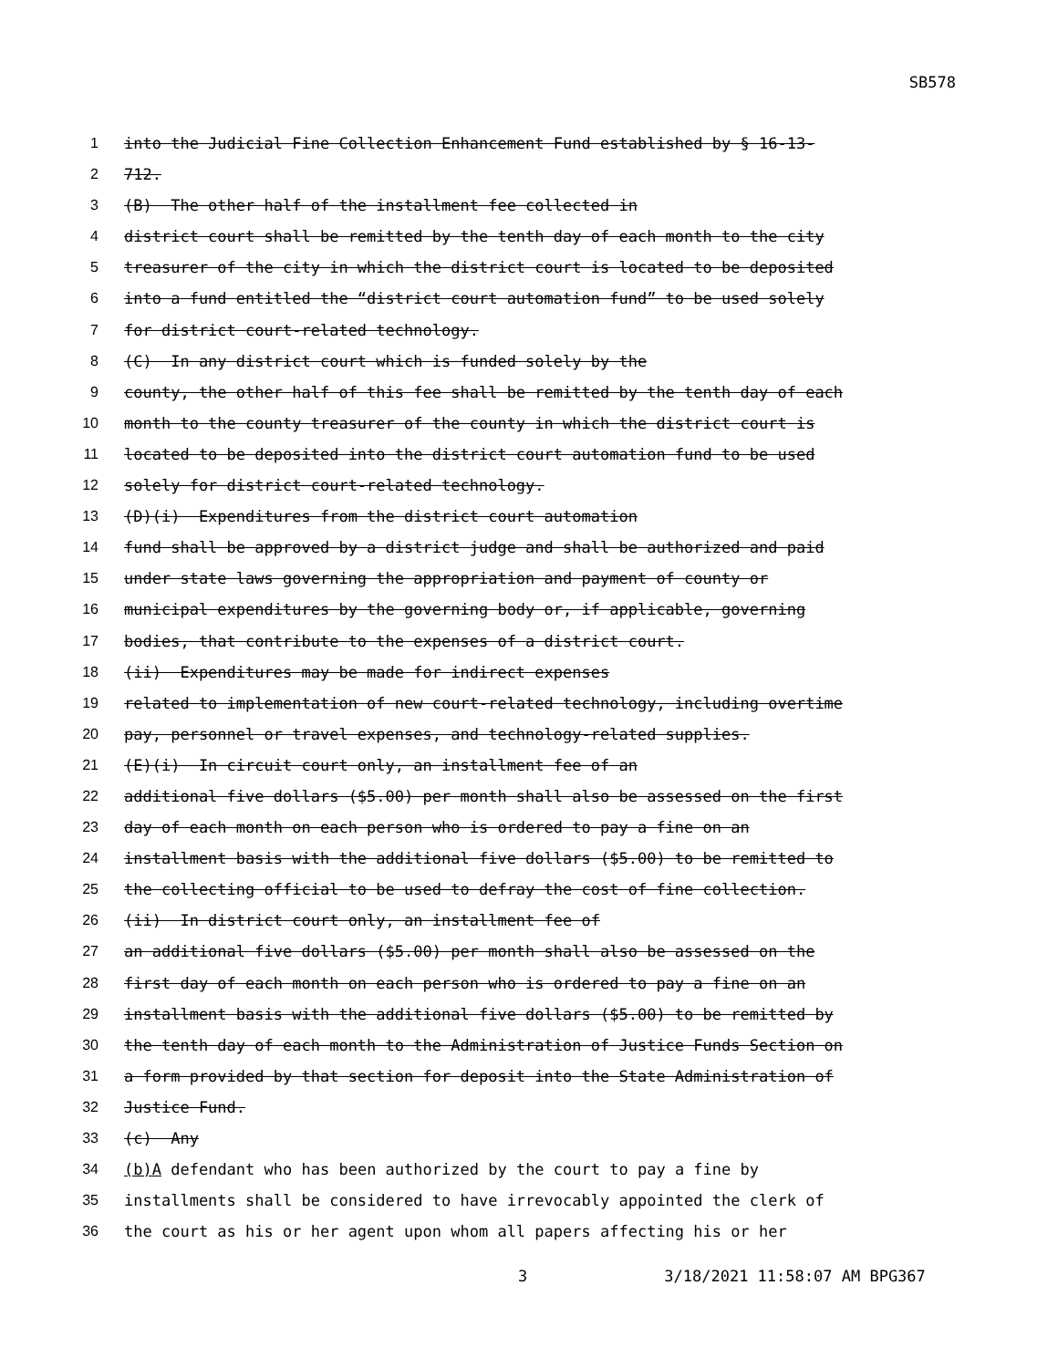SB578
1 into the Judicial Fine Collection Enhancement Fund established by § 16-13-
2 712.
3 (B) The other half of the installment fee collected in
4 district court shall be remitted by the tenth day of each month to the city
5 treasurer of the city in which the district court is located to be deposited
6 into a fund entitled the “district court automation fund” to be used solely
7 for district court-related technology.
8 (C) In any district court which is funded solely by the
9 county, the other half of this fee shall be remitted by the tenth day of each
10 month to the county treasurer of the county in which the district court is
11 located to be deposited into the district court automation fund to be used
12 solely for district court-related technology.
13 (D)(i) Expenditures from the district court automation
14 fund shall be approved by a district judge and shall be authorized and paid
15 under state laws governing the appropriation and payment of county or
16 municipal expenditures by the governing body or, if applicable, governing
17 bodies, that contribute to the expenses of a district court.
18 (ii) Expenditures may be made for indirect expenses
19 related to implementation of new court-related technology, including overtime
20 pay, personnel or travel expenses, and technology-related supplies.
21 (E)(i) In circuit court only, an installment fee of an
22 additional five dollars ($5.00) per month shall also be assessed on the first
23 day of each month on each person who is ordered to pay a fine on an
24 installment basis with the additional five dollars ($5.00) to be remitted to
25 the collecting official to be used to defray the cost of fine collection.
26 (ii) In district court only, an installment fee of
27 an additional five dollars ($5.00) per month shall also be assessed on the
28 first day of each month on each person who is ordered to pay a fine on an
29 installment basis with the additional five dollars ($5.00) to be remitted by
30 the tenth day of each month to the Administration of Justice Funds Section on
31 a form provided by that section for deposit into the State Administration of
32 Justice Fund.
33 (c) Any
34 (b) A defendant who has been authorized by the court to pay a fine by
35 installments shall be considered to have irrevocably appointed the clerk of
36 the court as his or her agent upon whom all papers affecting his or her
3 3/18/2021 11:58:07 AM BPG367